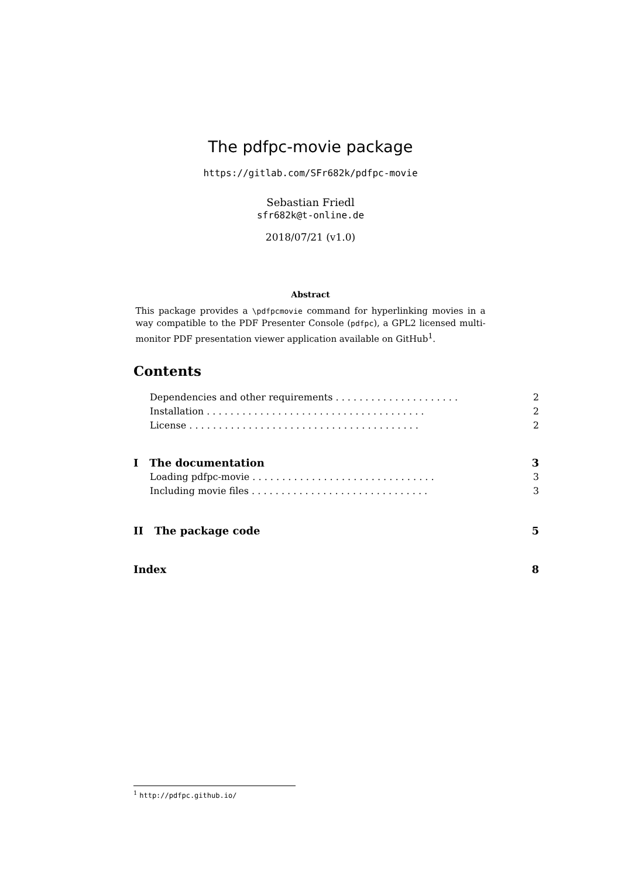The pdfpc-movie package
https://gitlab.com/SFr682k/pdfpc-movie
Sebastian Friedl
sfr682k@t-online.de
2018/07/21 (v1.0)
Abstract
This package provides a \pdfpcmovie command for hyperlinking movies in a way compatible to the PDF Presenter Console (pdfpc), a GPL2 licensed multi-monitor PDF presentation viewer application available on GitHub<sup>1</sup>.
Contents
Dependencies and other requirements . . . . . . . . . . . . . . . . . . . . . 2
Installation . . . . . . . . . . . . . . . . . . . . . . . . . . . . . . . . . . . . . 2
License . . . . . . . . . . . . . . . . . . . . . . . . . . . . . . . . . . . . . . . 2
I The documentation 3
Loading pdfpc-movie . . . . . . . . . . . . . . . . . . . . . . . . . . . . . . . 3
Including movie files . . . . . . . . . . . . . . . . . . . . . . . . . . . . . . 3
II The package code 5
Index 8
<sup>1</sup> http://pdfpc.github.io/